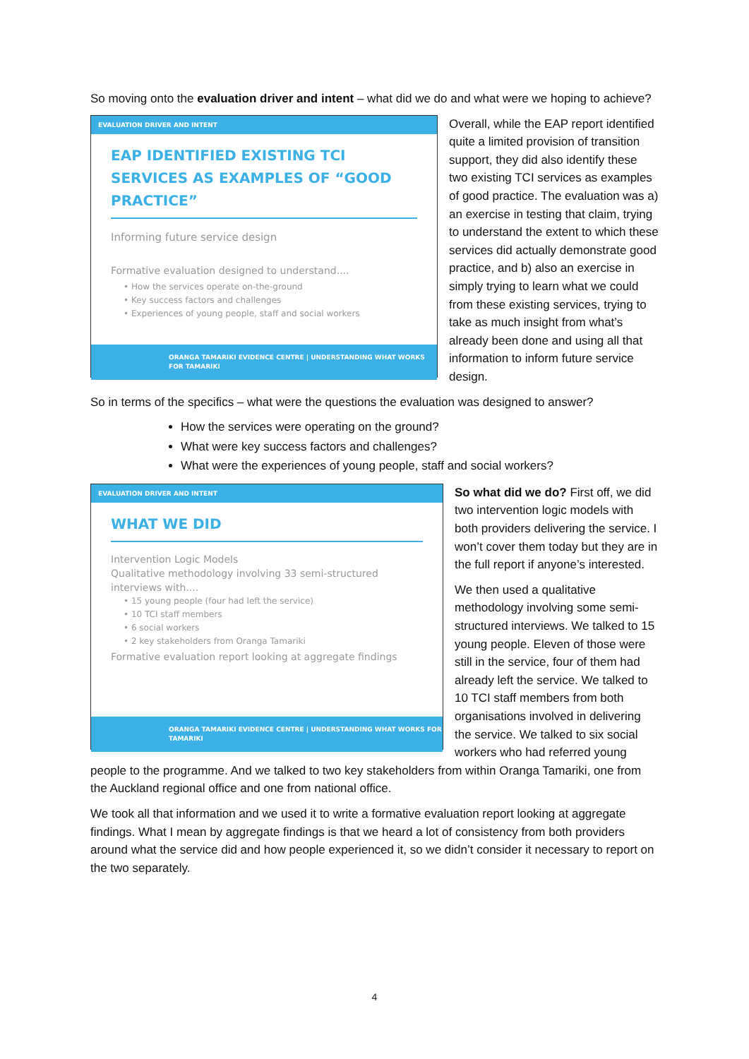So moving onto the evaluation driver and intent – what did we do and what were we hoping to achieve?
EVALUATION DRIVER AND INTENT
EAP IDENTIFIED EXISTING TCI SERVICES AS EXAMPLES OF “GOOD PRACTICE”
Informing future service design
Formative evaluation designed to understand....
• How the services operate on-the-ground
• Key success factors and challenges
• Experiences of young people, staff and social workers
ORANGA TAMARIKI EVIDENCE CENTRE | UNDERSTANDING WHAT WORKS FOR TAMARIKI
Overall, while the EAP report identified quite a limited provision of transition support, they did also identify these two existing TCI services as examples of good practice. The evaluation was a) an exercise in testing that claim, trying to understand the extent to which these services did actually demonstrate good practice, and b) also an exercise in simply trying to learn what we could from these existing services, trying to take as much insight from what’s already been done and using all that information to inform future service design.
So in terms of the specifics – what were the questions the evaluation was designed to answer?
How the services were operating on the ground?
What were key success factors and challenges?
What were the experiences of young people, staff and social workers?
EVALUATION DRIVER AND INTENT
WHAT WE DID
Intervention Logic Models
Qualitative methodology involving 33 semi-structured interviews with....
• 15 young people (four had left the service)
• 10 TCI staff members
• 6 social workers
• 2 key stakeholders from Oranga Tamariki
Formative evaluation report looking at aggregate findings
ORANGA TAMARIKI EVIDENCE CENTRE | UNDERSTANDING WHAT WORKS FOR TAMARIKI
So what did we do? First off, we did two intervention logic models with both providers delivering the service. I won’t cover them today but they are in the full report if anyone’s interested.
We then used a qualitative methodology involving some semi-structured interviews. We talked to 15 young people. Eleven of those were still in the service, four of them had already left the service. We talked to 10 TCI staff members from both organisations involved in delivering the service. We talked to six social workers who had referred young people to the programme. And we talked to two key stakeholders from within Oranga Tamariki, one from the Auckland regional office and one from national office.
We took all that information and we used it to write a formative evaluation report looking at aggregate findings. What I mean by aggregate findings is that we heard a lot of consistency from both providers around what the service did and how people experienced it, so we didn’t consider it necessary to report on the two separately.
4